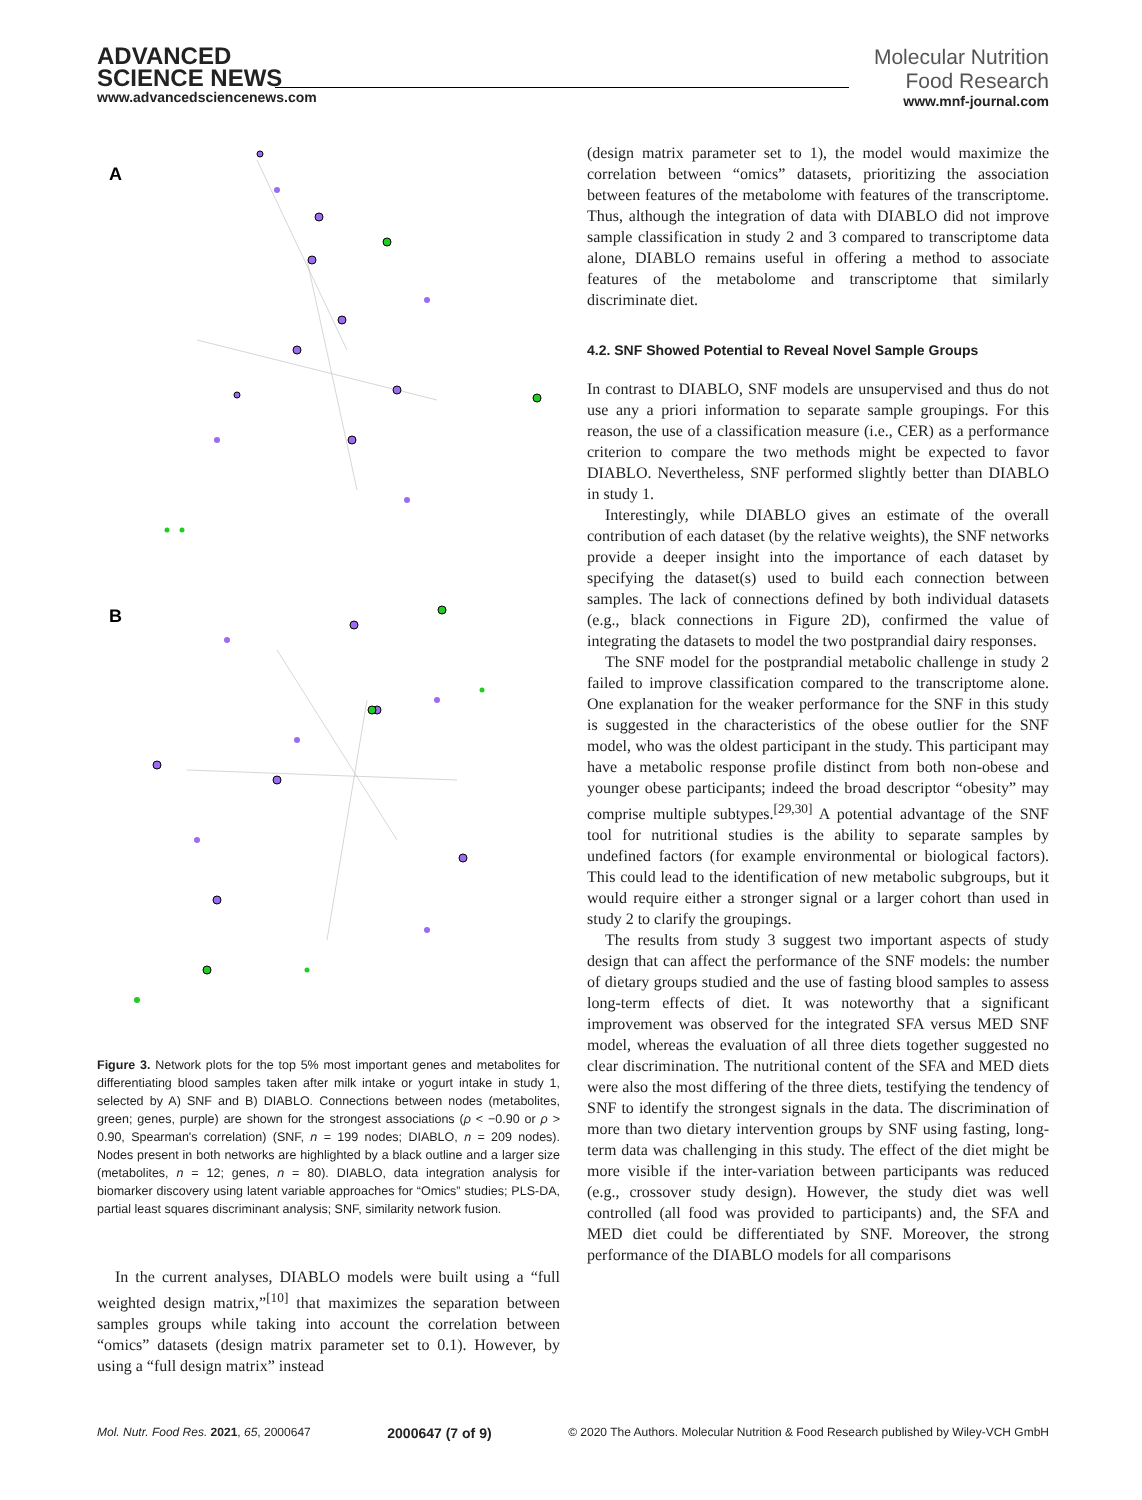ADVANCED
SCIENCE NEWS
www.advancedsciencenews.com
Molecular Nutrition
Food Research
www.mnf-journal.com
A
B
Figure 3. Network plots for the top 5% most important genes and metabolites for differentiating blood samples taken after milk intake or yogurt intake in study 1, selected by A) SNF and B) DIABLO. Connections between nodes (metabolites, green; genes, purple) are shown for the strongest associations (ρ < −0.90 or ρ > 0.90, Spearman's correlation) (SNF, n = 199 nodes; DIABLO, n = 209 nodes). Nodes present in both networks are highlighted by a black outline and a larger size (metabolites, n = 12; genes, n = 80). DIABLO, data integration analysis for biomarker discovery using latent variable approaches for “Omics” studies; PLS-DA, partial least squares discriminant analysis; SNF, similarity network fusion.
In the current analyses, DIABLO models were built using a “full weighted design matrix,”<sup>[10]</sup> that maximizes the separation between samples groups while taking into account the correlation between “omics” datasets (design matrix parameter set to 0.1). However, by using a “full design matrix” instead
(design matrix parameter set to 1), the model would maximize the correlation between “omics” datasets, prioritizing the association between features of the metabolome with features of the transcriptome. Thus, although the integration of data with DIABLO did not improve sample classification in study 2 and 3 compared to transcriptome data alone, DIABLO remains useful in offering a method to associate features of the metabolome and transcriptome that similarly discriminate diet.
4.2. SNF Showed Potential to Reveal Novel Sample Groups
In contrast to DIABLO, SNF models are unsupervised and thus do not use any a priori information to separate sample groupings. For this reason, the use of a classification measure (i.e., CER) as a performance criterion to compare the two methods might be expected to favor DIABLO. Nevertheless, SNF performed slightly better than DIABLO in study 1.
Interestingly, while DIABLO gives an estimate of the overall contribution of each dataset (by the relative weights), the SNF networks provide a deeper insight into the importance of each dataset by specifying the dataset(s) used to build each connection between samples. The lack of connections defined by both individual datasets (e.g., black connections in Figure 2D), confirmed the value of integrating the datasets to model the two postprandial dairy responses.
The SNF model for the postprandial metabolic challenge in study 2 failed to improve classification compared to the transcriptome alone. One explanation for the weaker performance for the SNF in this study is suggested in the characteristics of the obese outlier for the SNF model, who was the oldest participant in the study. This participant may have a metabolic response profile distinct from both non-obese and younger obese participants; indeed the broad descriptor “obesity” may comprise multiple subtypes.<sup>[29,30]</sup> A potential advantage of the SNF tool for nutritional studies is the ability to separate samples by undefined factors (for example environmental or biological factors). This could lead to the identification of new metabolic subgroups, but it would require either a stronger signal or a larger cohort than used in study 2 to clarify the groupings.
The results from study 3 suggest two important aspects of study design that can affect the performance of the SNF models: the number of dietary groups studied and the use of fasting blood samples to assess long-term effects of diet. It was noteworthy that a significant improvement was observed for the integrated SFA versus MED SNF model, whereas the evaluation of all three diets together suggested no clear discrimination. The nutritional content of the SFA and MED diets were also the most differing of the three diets, testifying the tendency of SNF to identify the strongest signals in the data. The discrimination of more than two dietary intervention groups by SNF using fasting, long-term data was challenging in this study. The effect of the diet might be more visible if the inter-variation between participants was reduced (e.g., crossover study design). However, the study diet was well controlled (all food was provided to participants) and, the SFA and MED diet could be differentiated by SNF. Moreover, the strong performance of the DIABLO models for all comparisons
Mol. Nutr. Food Res. 2021, 65, 2000647 2000647 (7 of 9) © 2020 The Authors. Molecular Nutrition & Food Research published by Wiley-VCH GmbH